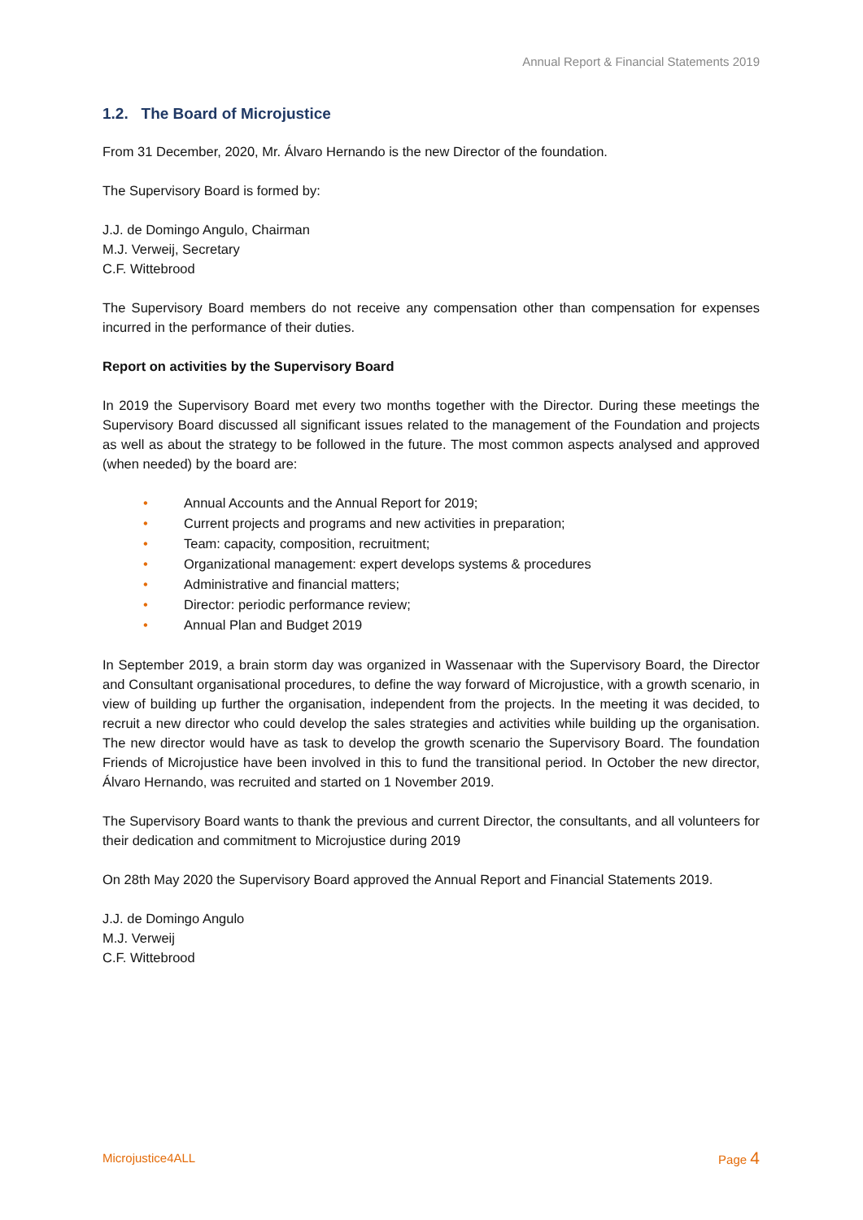Annual Report & Financial Statements 2019
1.2. The Board of Microjustice
From 31 December, 2020, Mr. Álvaro Hernando is the new Director of the foundation.
The Supervisory Board is formed by:
J.J. de Domingo Angulo, Chairman
M.J. Verweij, Secretary
C.F. Wittebrood
The Supervisory Board members do not receive any compensation other than compensation for expenses incurred in the performance of their duties.
Report on activities by the Supervisory Board
In 2019 the Supervisory Board met every two months together with the Director. During these meetings the Supervisory Board discussed all significant issues related to the management of the Foundation and projects as well as about the strategy to be followed in the future. The most common aspects analysed and approved (when needed) by the board are:
• Annual Accounts and the Annual Report for 2019;
• Current projects and programs and new activities in preparation;
• Team: capacity, composition, recruitment;
• Organizational management: expert develops systems & procedures
• Administrative and financial matters;
• Director: periodic performance review;
• Annual Plan and Budget 2019
In September 2019, a brain storm day was organized in Wassenaar with the Supervisory Board, the Director and Consultant organisational procedures, to define the way forward of Microjustice, with a growth scenario, in view of building up further the organisation, independent from the projects. In the meeting it was decided, to recruit a new director who could develop the sales strategies and activities while building up the organisation. The new director would have as task to develop the growth scenario the Supervisory Board. The foundation Friends of Microjustice have been involved in this to fund the transitional period. In October the new director, Álvaro Hernando, was recruited and started on 1 November 2019.
The Supervisory Board wants to thank the previous and current Director, the consultants, and all volunteers for their dedication and commitment to Microjustice during 2019
On 28th May 2020 the Supervisory Board approved the Annual Report and Financial Statements 2019.
J.J. de Domingo Angulo
M.J. Verweij
C.F. Wittebrood
Microjustice4ALL Page 4